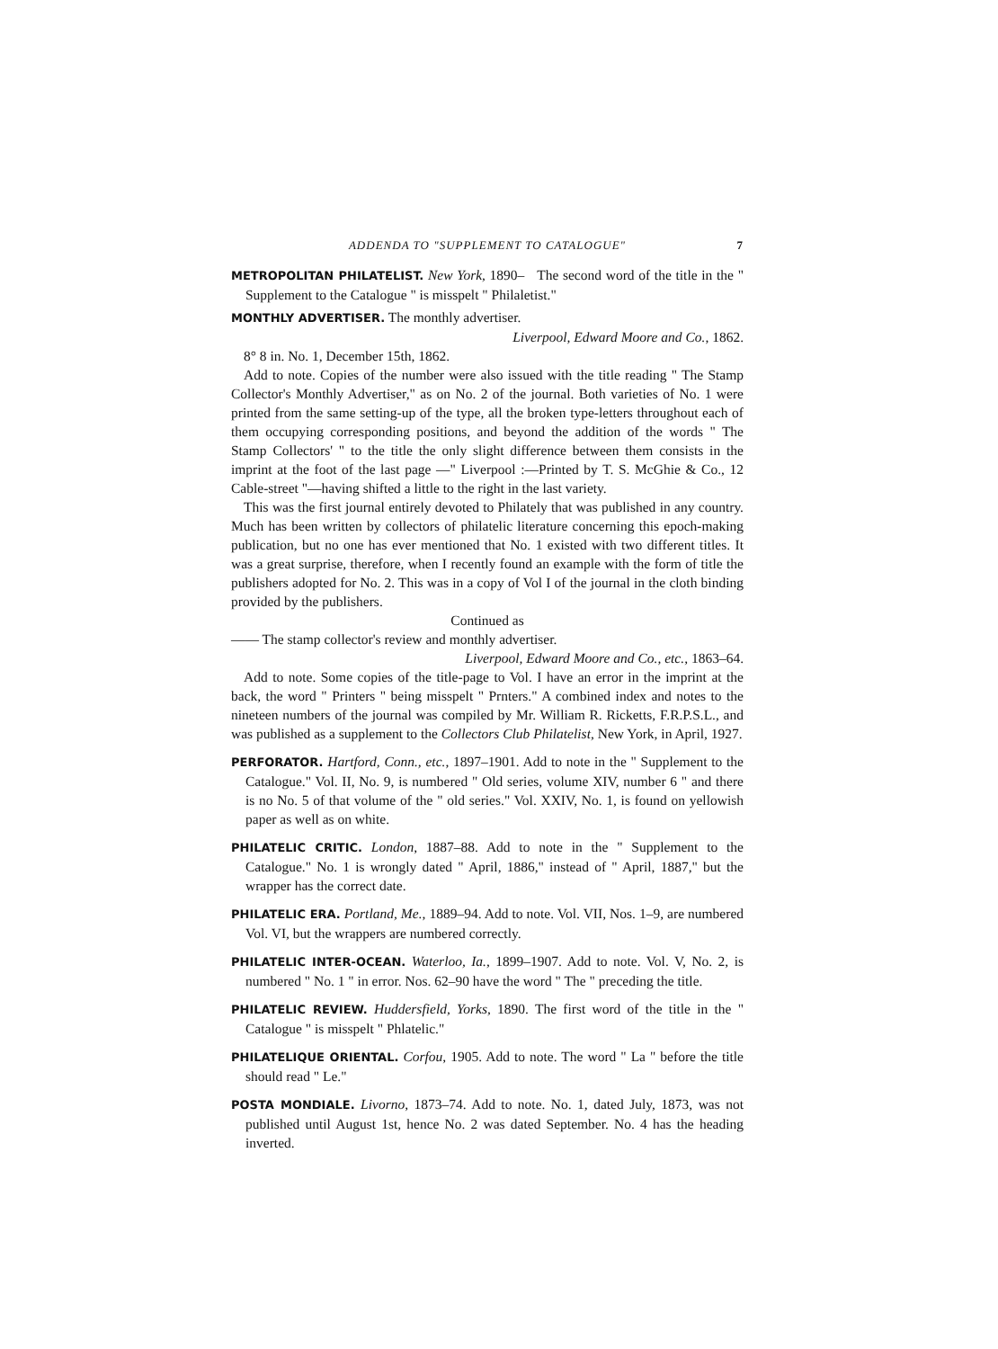ADDENDA TO "SUPPLEMENT TO CATALOGUE" 7
METROPOLITAN PHILATELIST. New York, 1890– The second word of the title in the " Supplement to the Catalogue " is misspelt " Philaletist."
MONTHLY ADVERTISER. The monthly advertiser.
Liverpool, Edward Moore and Co., 1862.
8° 8 in. No. 1, December 15th, 1862.
Add to note. Copies of the number were also issued with the title reading " The Stamp Collector's Monthly Advertiser," as on No. 2 of the journal. Both varieties of No. 1 were printed from the same setting-up of the type, all the broken type-letters throughout each of them occupying corresponding positions, and beyond the addition of the words " The Stamp Collectors' " to the title the only slight difference between them consists in the imprint at the foot of the last page —" Liverpool :—Printed by T. S. McGhie & Co., 12 Cable-street "—having shifted a little to the right in the last variety.
This was the first journal entirely devoted to Philately that was published in any country. Much has been written by collectors of philatelic literature concerning this epoch-making publication, but no one has ever mentioned that No. 1 existed with two different titles. It was a great surprise, therefore, when I recently found an example with the form of title the publishers adopted for No. 2. This was in a copy of Vol I of the journal in the cloth binding provided by the publishers.
Continued as
—— The stamp collector's review and monthly advertiser.
Liverpool, Edward Moore and Co., etc., 1863–64.
Add to note. Some copies of the title-page to Vol. I have an error in the imprint at the back, the word " Printers " being misspelt " Prnters." A combined index and notes to the nineteen numbers of the journal was compiled by Mr. William R. Ricketts, F.R.P.S.L., and was published as a supplement to the Collectors Club Philatelist, New York, in April, 1927.
PERFORATOR. Hartford, Conn., etc., 1897–1901. Add to note in the " Supplement to the Catalogue." Vol. II, No. 9, is numbered " Old series, volume XIV, number 6 " and there is no No. 5 of that volume of the " old series." Vol. XXIV, No. 1, is found on yellowish paper as well as on white.
PHILATELIC CRITIC. London, 1887–88. Add to note in the " Supplement to the Catalogue." No. 1 is wrongly dated " April, 1886," instead of " April, 1887," but the wrapper has the correct date.
PHILATELIC ERA. Portland, Me., 1889–94. Add to note. Vol. VII, Nos. 1–9, are numbered Vol. VI, but the wrappers are numbered correctly.
PHILATELIC INTER-OCEAN. Waterloo, Ia., 1899–1907. Add to note. Vol. V, No. 2, is numbered " No. 1 " in error. Nos. 62–90 have the word " The " preceding the title.
PHILATELIC REVIEW. Huddersfield, Yorks, 1890. The first word of the title in the " Catalogue " is misspelt " Phlatelic."
PHILATELIQUE ORIENTAL. Corfou, 1905. Add to note. The word " La " before the title should read " Le."
POSTA MONDIALE. Livorno, 1873–74. Add to note. No. 1, dated July, 1873, was not published until August 1st, hence No. 2 was dated September. No. 4 has the heading inverted.